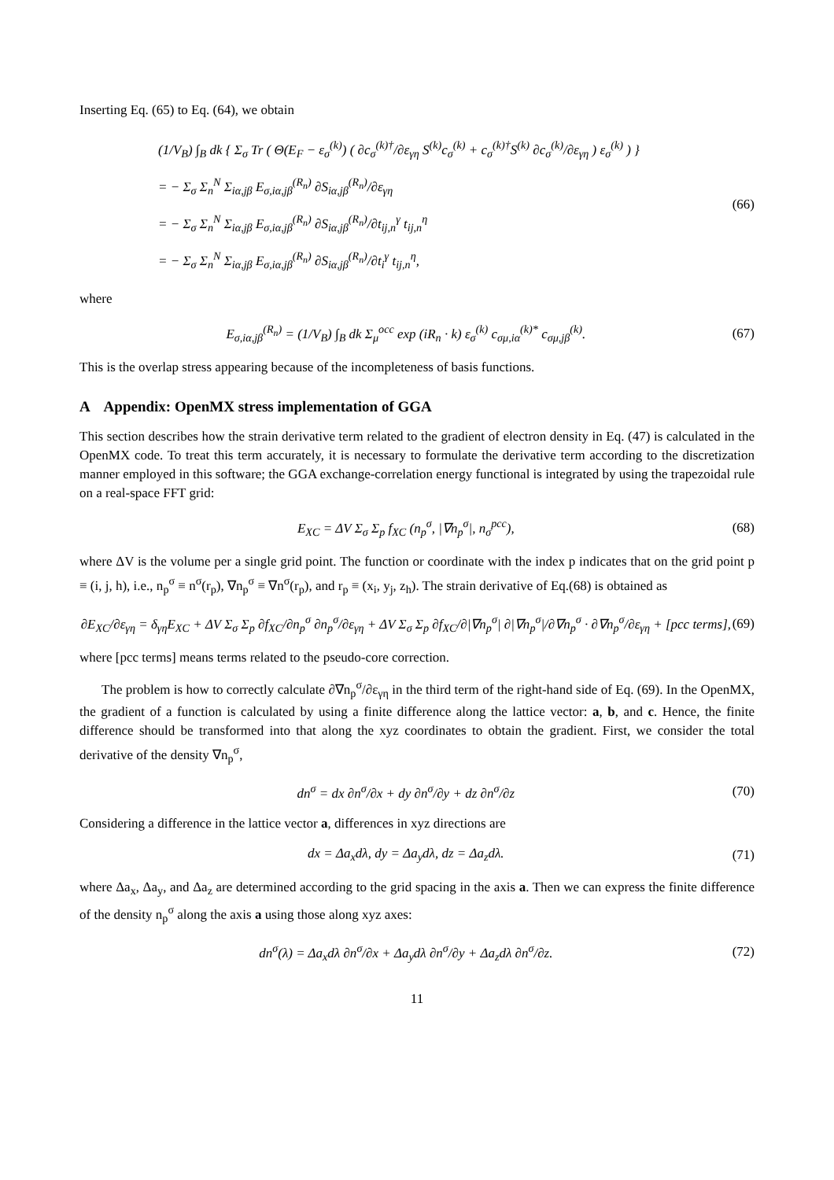Inserting Eq. (65) to Eq. (64), we obtain
(1/V<sub>B</sub>) ∫<sub>B</sub> dk { Σ<sub>σ</sub> Tr ( Θ(E<sub>F</sub> − ε<sub>σ</sub><sup>(k)</sup>) ( ∂c<sub>σ</sub><sup>(k)†</sup>/∂ε<sub>γη</sub> S<sup>(k)</sup>c<sub>σ</sub><sup>(k)</sup> + c<sub>σ</sub><sup>(k)†</sup>S<sup>(k)</sup> ∂c<sub>σ</sub><sup>(k)</sup>/∂ε<sub>γη</sub> ) ε<sub>σ</sub><sup>(k)</sup> ) }
= − Σ<sub>σ</sub> Σ<sub>n</sub><sup>N</sup> Σ<sub>iα,jβ</sub> E<sub>σ,iα,jβ</sub><sup>(R<sub>n</sub>)</sup> ∂S<sub>iα,jβ</sub><sup>(R<sub>n</sub>)</sup>/∂ε<sub>γη</sub>
= − Σ<sub>σ</sub> Σ<sub>n</sub><sup>N</sup> Σ<sub>iα,jβ</sub> E<sub>σ,iα,jβ</sub><sup>(R<sub>n</sub>)</sup> ∂S<sub>iα,jβ</sub><sup>(R<sub>n</sub>)</sup>/∂t<sub>ij,n</sub><sup>γ</sup> t<sub>ij,n</sub><sup>η</sup>
= − Σ<sub>σ</sub> Σ<sub>n</sub><sup>N</sup> Σ<sub>iα,jβ</sub> E<sub>σ,iα,jβ</sub><sup>(R<sub>n</sub>)</sup> ∂S<sub>iα,jβ</sub><sup>(R<sub>n</sub>)</sup>/∂t<sub>i</sub><sup>γ</sup> t<sub>ij,n</sub><sup>η</sup>,
(66)
where
E<sub>σ,iα,jβ</sub><sup>(R<sub>n</sub>)</sup> = (1/V<sub>B</sub>) ∫<sub>B</sub> dk Σ<sub>μ</sub><sup>occ</sup> exp (iR<sub>n</sub> · k) ε<sub>σ</sub><sup>(k)</sup> c<sub>σμ,iα</sub><sup>(k)*</sup> c<sub>σμ,jβ</sub><sup>(k)</sup>. (67)
This is the overlap stress appearing because of the incompleteness of basis functions.
A Appendix: OpenMX stress implementation of GGA
This section describes how the strain derivative term related to the gradient of electron density in Eq. (47) is calculated in the OpenMX code. To treat this term accurately, it is necessary to formulate the derivative term according to the discretization manner employed in this software; the GGA exchange-correlation energy functional is integrated by using the trapezoidal rule on a real-space FFT grid:
E<sub>XC</sub> = ΔV Σ<sub>σ</sub> Σ<sub>p</sub> f<sub>XC</sub> (n<sub>p</sub><sup>σ</sup>, |∇n<sub>p</sub><sup>σ</sup>|, n<sub>σ</sub><sup>pcc</sup>), (68)
where ΔV is the volume per a single grid point. The function or coordinate with the index p indicates that on the grid point p ≡ (i, j, h), i.e., n<sub>p</sub><sup>σ</sup> ≡ n<sup>σ</sup>(r<sub>p</sub>), ∇n<sub>p</sub><sup>σ</sup> ≡ ∇n<sup>σ</sup>(r<sub>p</sub>), and r<sub>p</sub> ≡ (x<sub>i</sub>, y<sub>j</sub>, z<sub>h</sub>). The strain derivative of Eq.(68) is obtained as
∂E<sub>XC</sub>/∂ε<sub>γη</sub> = δ<sub>γη</sub>E<sub>XC</sub> + ΔV Σ<sub>σ</sub> Σ<sub>p</sub> ∂f<sub>XC</sub>/∂n<sub>p</sub><sup>σ</sup> ∂n<sub>p</sub><sup>σ</sup>/∂ε<sub>γη</sub> + ΔV Σ<sub>σ</sub> Σ<sub>p</sub> ∂f<sub>XC</sub>/∂|∇n<sub>p</sub><sup>σ</sup>| ∂|∇n<sub>p</sub><sup>σ</sup>|/∂∇n<sub>p</sub><sup>σ</sup> · ∂∇n<sub>p</sub><sup>σ</sup>/∂ε<sub>γη</sub> + [pcc terms], (69)
where [pcc terms] means terms related to the pseudo-core correction.
The problem is how to correctly calculate ∂∇n<sub>p</sub><sup>σ</sup>/∂ε<sub>γη</sub> in the third term of the right-hand side of Eq. (69). In the OpenMX, the gradient of a function is calculated by using a finite difference along the lattice vector: a, b, and c. Hence, the finite difference should be transformed into that along the xyz coordinates to obtain the gradient. First, we consider the total derivative of the density ∇n<sub>p</sub><sup>σ</sup>,
dn<sup>σ</sup> = dx ∂n<sup>σ</sup>/∂x + dy ∂n<sup>σ</sup>/∂y + dz ∂n<sup>σ</sup>/∂z (70)
Considering a difference in the lattice vector a, differences in xyz directions are
dx = Δa<sub>x</sub>dλ, dy = Δa<sub>y</sub>dλ, dz = Δa<sub>z</sub>dλ. (71)
where Δa<sub>x</sub>, Δa<sub>y</sub>, and Δa<sub>z</sub> are determined according to the grid spacing in the axis a. Then we can express the finite difference of the density n<sub>p</sub><sup>σ</sup> along the axis a using those along xyz axes:
dn<sup>σ</sup>(λ) = Δa<sub>x</sub>dλ ∂n<sup>σ</sup>/∂x + Δa<sub>y</sub>dλ ∂n<sup>σ</sup>/∂y + Δa<sub>z</sub>dλ ∂n<sup>σ</sup>/∂z. (72)
11